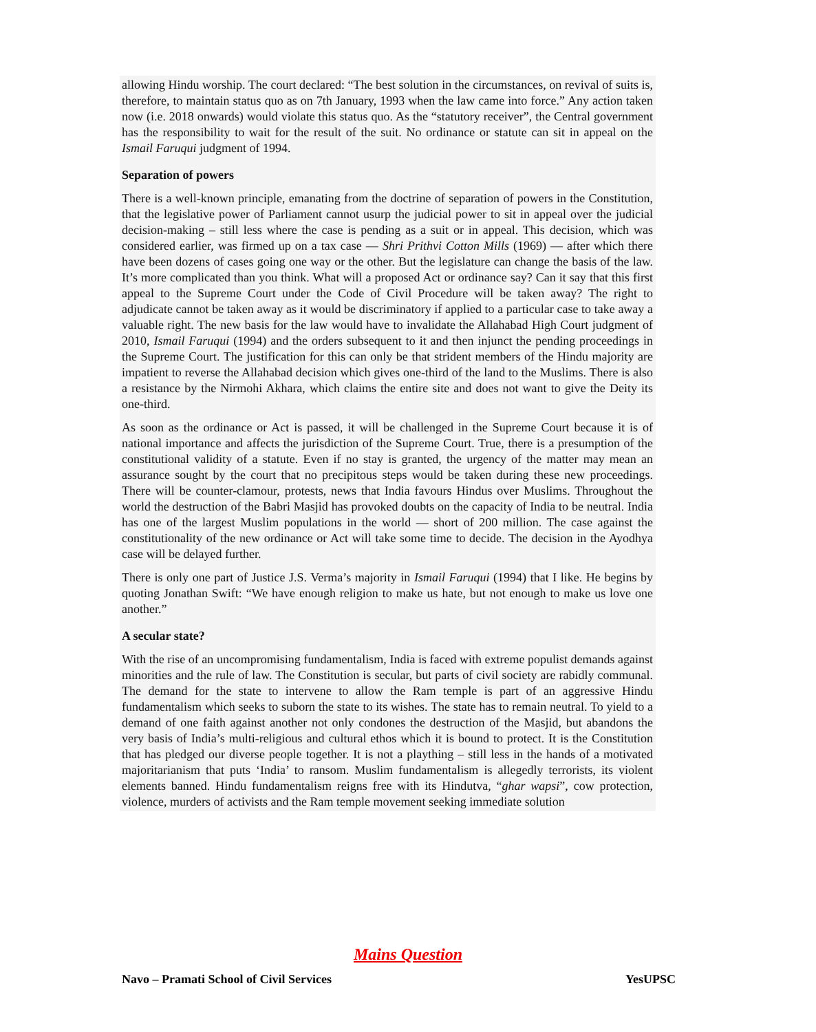allowing Hindu worship. The court declared: “The best solution in the circumstances, on revival of suits is, therefore, to maintain status quo as on 7th January, 1993 when the law came into force.” Any action taken now (i.e. 2018 onwards) would violate this status quo. As the “statutory receiver”, the Central government has the responsibility to wait for the result of the suit. No ordinance or statute can sit in appeal on the Ismail Faruqui judgment of 1994.
Separation of powers
There is a well-known principle, emanating from the doctrine of separation of powers in the Constitution, that the legislative power of Parliament cannot usurp the judicial power to sit in appeal over the judicial decision-making – still less where the case is pending as a suit or in appeal. This decision, which was considered earlier, was firmed up on a tax case — Shri Prithvi Cotton Mills (1969) — after which there have been dozens of cases going one way or the other. But the legislature can change the basis of the law. It’s more complicated than you think. What will a proposed Act or ordinance say? Can it say that this first appeal to the Supreme Court under the Code of Civil Procedure will be taken away? The right to adjudicate cannot be taken away as it would be discriminatory if applied to a particular case to take away a valuable right. The new basis for the law would have to invalidate the Allahabad High Court judgment of 2010, Ismail Faruqui (1994) and the orders subsequent to it and then injunct the pending proceedings in the Supreme Court. The justification for this can only be that strident members of the Hindu majority are impatient to reverse the Allahabad decision which gives one-third of the land to the Muslims. There is also a resistance by the Nirmohi Akhara, which claims the entire site and does not want to give the Deity its one-third.
As soon as the ordinance or Act is passed, it will be challenged in the Supreme Court because it is of national importance and affects the jurisdiction of the Supreme Court. True, there is a presumption of the constitutional validity of a statute. Even if no stay is granted, the urgency of the matter may mean an assurance sought by the court that no precipitous steps would be taken during these new proceedings. There will be counter-clamour, protests, news that India favours Hindus over Muslims. Throughout the world the destruction of the Babri Masjid has provoked doubts on the capacity of India to be neutral. India has one of the largest Muslim populations in the world — short of 200 million. The case against the constitutionality of the new ordinance or Act will take some time to decide. The decision in the Ayodhya case will be delayed further.
There is only one part of Justice J.S. Verma’s majority in Ismail Faruqui (1994) that I like. He begins by quoting Jonathan Swift: “We have enough religion to make us hate, but not enough to make us love one another.”
A secular state?
With the rise of an uncompromising fundamentalism, India is faced with extreme populist demands against minorities and the rule of law. The Constitution is secular, but parts of civil society are rabidly communal. The demand for the state to intervene to allow the Ram temple is part of an aggressive Hindu fundamentalism which seeks to suborn the state to its wishes. The state has to remain neutral. To yield to a demand of one faith against another not only condones the destruction of the Masjid, but abandons the very basis of India’s multi-religious and cultural ethos which it is bound to protect. It is the Constitution that has pledged our diverse people together. It is not a plaything – still less in the hands of a motivated majoritarianism that puts ‘India’ to ransom. Muslim fundamentalism is allegedly terrorists, its violent elements banned. Hindu fundamentalism reigns free with its Hindutva, “ghar wapsi”, cow protection, violence, murders of activists and the Ram temple movement seeking immediate solution
Mains Question
Navo – Pramati School of Civil Services YesUPSC